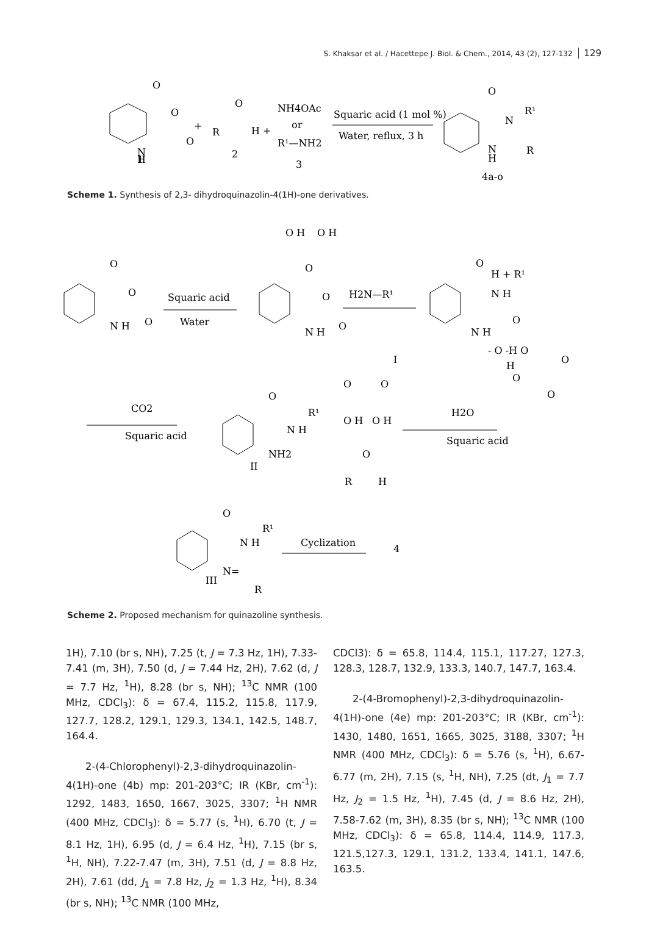S. Khaksar et al. / Hacettepe J. Biol. & Chem., 2014, 43 (2), 127-132 129
N
H
O
O
O
1
+
R
O
H +
2
NH4OAc
or
R¹—NH2
3
Squaric acid (1 mol %)
Water, reflux, 3 h
O
N
R¹
N
H
R
4a-o
Scheme 1. Synthesis of 2,3- dihydroquinazolin-4(1H)-one derivatives.
O
O
N H
O
Squaric acid
Water
O H
O H
O
O
O
N H
H2N—R¹
O
H + R¹
N H
O
N H
- O -H O
H
O
O
O
I
CO2
Squaric acid
O
N H
R¹
NH2
II
O
O
O H
O H
O
R
H
H2O
Squaric acid
O
N H
R¹
N=
R
III
Cyclization
4
Scheme 2. Proposed mechanism for quinazoline synthesis.
1H), 7.10 (br s, NH), 7.25 (t, J = 7.3 Hz, 1H), 7.33-7.41 (m, 3H), 7.50 (d, J = 7.44 Hz, 2H), 7.62 (d, J = 7.7 Hz, <sup>1</sup>H), 8.28 (br s, NH); <sup>13</sup>C NMR (100 MHz, CDCl<sub>3</sub>): δ = 67.4, 115.2, 115.8, 117.9, 127.7, 128.2, 129.1, 129.3, 134.1, 142.5, 148.7, 164.4.
2-(4-Chlorophenyl)-2,3-dihydroquinazolin-4(1H)-one (4b) mp: 201-203°C; IR (KBr, cm<sup>-1</sup>): 1292, 1483, 1650, 1667, 3025, 3307; <sup>1</sup>H NMR (400 MHz, CDCl<sub>3</sub>): δ = 5.77 (s, <sup>1</sup>H), 6.70 (t, J = 8.1 Hz, 1H), 6.95 (d, J = 6.4 Hz, <sup>1</sup>H), 7.15 (br s, <sup>1</sup>H, NH), 7.22-7.47 (m, 3H), 7.51 (d, J = 8.8 Hz, 2H), 7.61 (dd, J<sub>1</sub> = 7.8 Hz, J<sub>2</sub> = 1.3 Hz, <sup>1</sup>H), 8.34 (br s, NH); <sup>13</sup>C NMR (100 MHz,
CDCl3): δ = 65.8, 114.4, 115.1, 117.27, 127.3, 128.3, 128.7, 132.9, 133.3, 140.7, 147.7, 163.4.
2-(4-Bromophenyl)-2,3-dihydroquinazolin-4(1H)-one (4e) mp: 201-203°C; IR (KBr, cm<sup>-1</sup>): 1430, 1480, 1651, 1665, 3025, 3188, 3307; <sup>1</sup>H NMR (400 MHz, CDCl<sub>3</sub>): δ = 5.76 (s, <sup>1</sup>H), 6.67-6.77 (m, 2H), 7.15 (s, <sup>1</sup>H, NH), 7.25 (dt, J<sub>1</sub> = 7.7 Hz, J<sub>2</sub> = 1.5 Hz, <sup>1</sup>H), 7.45 (d, J = 8.6 Hz, 2H), 7.58-7.62 (m, 3H), 8.35 (br s, NH); <sup>13</sup>C NMR (100 MHz, CDCl<sub>3</sub>): δ = 65.8, 114.4, 114.9, 117.3, 121.5,127.3, 129.1, 131.2, 133.4, 141.1, 147.6, 163.5.